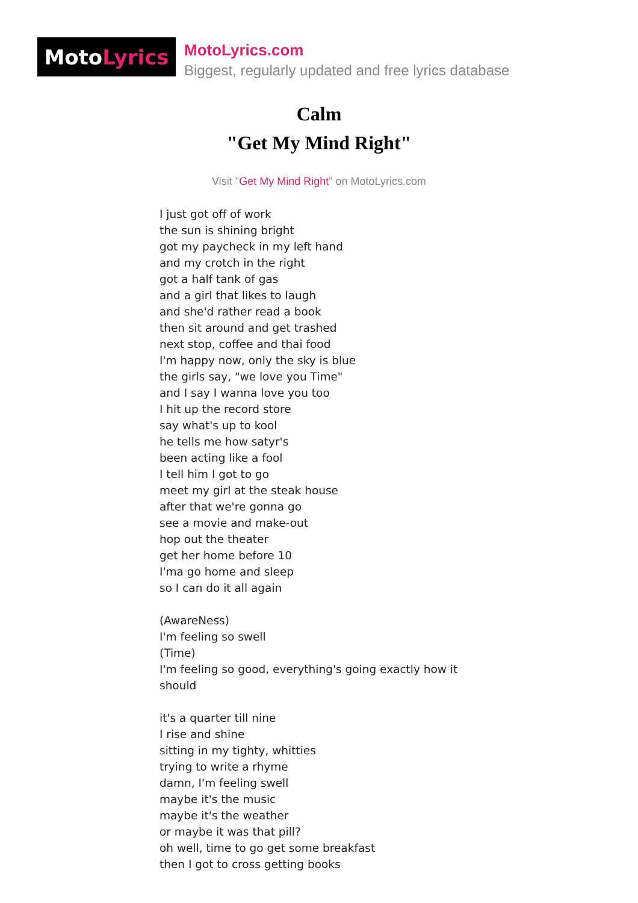Moto Lyrics
MotoLyrics.com
Biggest, regularly updated and free lyrics database
Calm
"Get My Mind Right"
Visit "Get My Mind Right" on MotoLyrics.com
I just got off of work
the sun is shining bright
got my paycheck in my left hand
and my crotch in the right
got a half tank of gas
and a girl that likes to laugh
and she'd rather read a book
then sit around and get trashed
next stop, coffee and thai food
I'm happy now, only the sky is blue
the girls say, "we love you Time"
and I say I wanna love you too
I hit up the record store
say what's up to kool
he tells me how satyr's
been acting like a fool
I tell him I got to go
meet my girl at the steak house
after that we're gonna go
see a movie and make-out
hop out the theater
get her home before 10
I'ma go home and sleep
so I can do it all again
(AwareNess)
I'm feeling so swell
(Time)
I'm feeling so good, everything's going exactly how it should
it's a quarter till nine
I rise and shine
sitting in my tighty, whitties
trying to write a rhyme
damn, I'm feeling swell
maybe it's the music
maybe it's the weather
or maybe it was that pill?
oh well, time to go get some breakfast
then I got to cross getting books